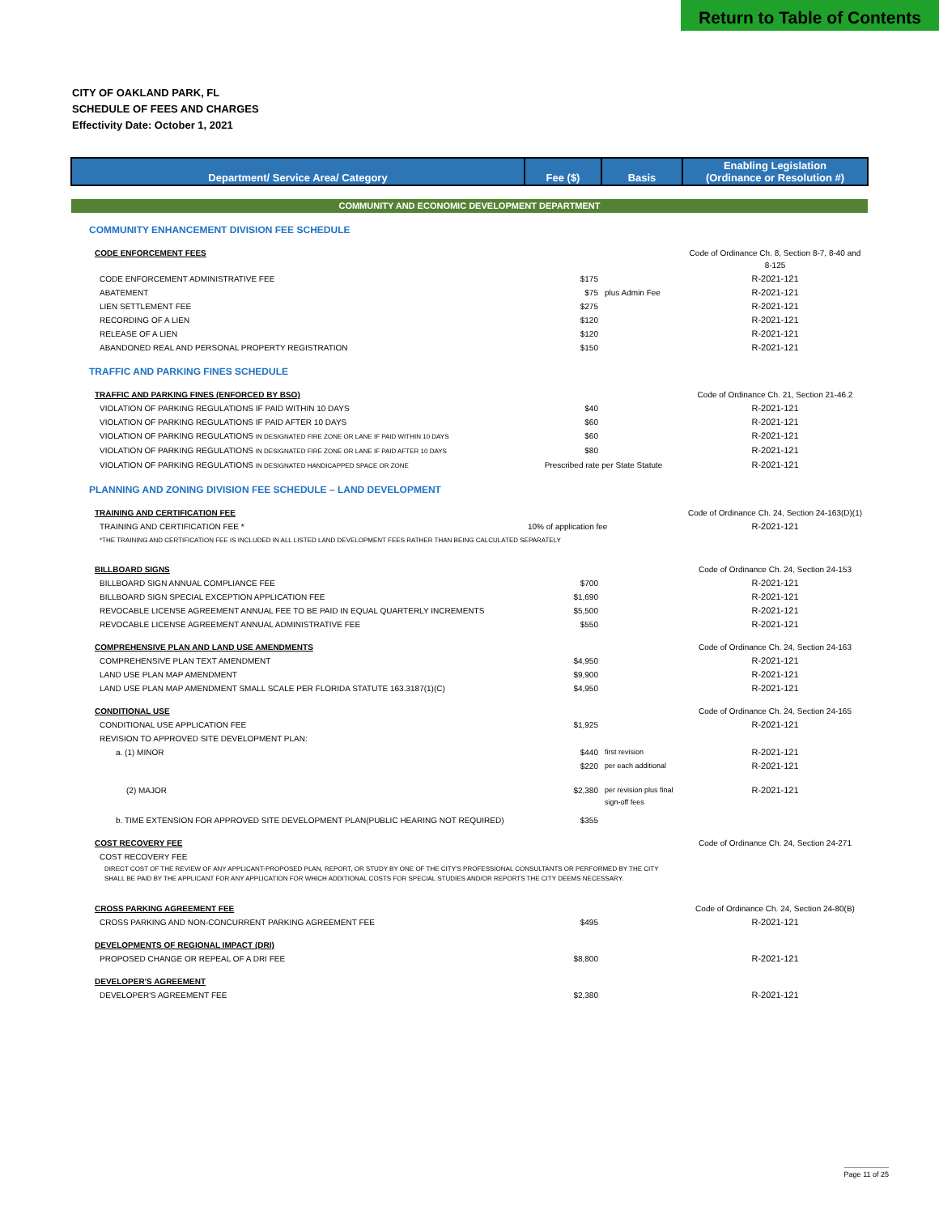Return to Table of Contents
CITY OF OAKLAND PARK, FL
SCHEDULE OF FEES AND CHARGES
Effectivity Date: October 1, 2021
| Department/ Service Area/ Category | Fee ($) | Basis | Enabling Legislation (Ordinance or Resolution #) |
| --- | --- | --- | --- |
| COMMUNITY AND ECONOMIC DEVELOPMENT DEPARTMENT | | | |
| COMMUNITY ENHANCEMENT DIVISION FEE SCHEDULE | | | |
| CODE ENFORCEMENT FEES | | | Code of Ordinance Ch. 8, Section 8-7, 8-40 and 8-125 |
| CODE ENFORCEMENT ADMINISTRATIVE FEE | $175 | | R-2021-121 |
| ABATEMENT | $75 | plus Admin Fee | R-2021-121 |
| LIEN SETTLEMENT FEE | $275 | | R-2021-121 |
| RECORDING OF A LIEN | $120 | | R-2021-121 |
| RELEASE OF A LIEN | $120 | | R-2021-121 |
| ABANDONED REAL AND PERSONAL PROPERTY REGISTRATION | $150 | | R-2021-121 |
| TRAFFIC AND PARKING FINES SCHEDULE | | | |
| TRAFFIC AND PARKING FINES (ENFORCED BY BSO) | | | Code of Ordinance Ch. 21, Section 21-46.2 |
| VIOLATION OF PARKING REGULATIONS IF PAID WITHIN 10 DAYS | $40 | | R-2021-121 |
| VIOLATION OF PARKING REGULATIONS IF PAID AFTER 10 DAYS | $60 | | R-2021-121 |
| VIOLATION OF PARKING REGULATIONS IN DESIGNATED FIRE ZONE OR LANE IF PAID WITHIN 10 DAYS | $60 | | R-2021-121 |
| VIOLATION OF PARKING REGULATIONS IN DESIGNATED FIRE ZONE OR LANE IF PAID AFTER 10 DAYS | $80 | | R-2021-121 |
| VIOLATION OF PARKING REGULATIONS IN DESIGNATED HANDICAPPED SPACE OR ZONE | Prescribed rate per State Statute | | R-2021-121 |
| PLANNING AND ZONING DIVISION FEE SCHEDULE – LAND DEVELOPMENT | | | |
| TRAINING AND CERTIFICATION FEE | | | Code of Ordinance Ch. 24, Section 24-163(D)(1) |
| TRAINING AND CERTIFICATION FEE * | 10% of application fee | | R-2021-121 |
| *THE TRAINING AND CERTIFICATION FEE IS INCLUDED IN ALL LISTED LAND DEVELOPMENT FEES RATHER THAN BEING CALCULATED SEPARATELY | | | |
| BILLBOARD SIGNS | | | Code of Ordinance Ch. 24, Section 24-153 |
| BILLBOARD SIGN ANNUAL COMPLIANCE FEE | $700 | | R-2021-121 |
| BILLBOARD SIGN SPECIAL EXCEPTION APPLICATION FEE | $1,690 | | R-2021-121 |
| REVOCABLE LICENSE AGREEMENT ANNUAL FEE TO BE PAID IN EQUAL QUARTERLY INCREMENTS | $5,500 | | R-2021-121 |
| REVOCABLE LICENSE AGREEMENT ANNUAL ADMINISTRATIVE FEE | $550 | | R-2021-121 |
| COMPREHENSIVE PLAN AND LAND USE AMENDMENTS | | | Code of Ordinance Ch. 24, Section 24-163 |
| COMPREHENSIVE PLAN TEXT AMENDMENT | $4,950 | | R-2021-121 |
| LAND USE PLAN MAP AMENDMENT | $9,900 | | R-2021-121 |
| LAND USE PLAN MAP AMENDMENT SMALL SCALE PER FLORIDA STATUTE 163.3187(1)(C) | $4,950 | | R-2021-121 |
| CONDITIONAL USE | | | Code of Ordinance Ch. 24, Section 24-165 |
| CONDITIONAL USE APPLICATION FEE | $1,925 | | R-2021-121 |
| REVISION TO APPROVED SITE DEVELOPMENT PLAN: | | | |
| a. (1) MINOR | $440 | first revision | R-2021-121 |
| | $220 | per each additional | R-2021-121 |
| (2) MAJOR | $2,380 | per revision plus final sign-off fees | R-2021-121 |
| b. TIME EXTENSION FOR APPROVED SITE DEVELOPMENT PLAN(PUBLIC HEARING NOT REQUIRED) | $355 | | |
| COST RECOVERY FEE | | | Code of Ordinance Ch. 24, Section 24-271 |
| COST RECOVERY FEE | | | |
| DIRECT COST OF THE REVIEW OF ANY APPLICANT-PROPOSED PLAN, REPORT, OR STUDY BY ONE OF THE CITY'S PROFESSIONAL CONSULTANTS OR PERFORMED BY THE CITY SHALL BE PAID BY THE APPLICANT FOR ANY APPLICATION FOR WHICH ADDITIONAL COSTS FOR SPECIAL STUDIES AND/OR REPORTS THE CITY DEEMS NECESSARY. | | | |
| CROSS PARKING AGREEMENT FEE | | | Code of Ordinance Ch. 24, Section 24-80(B) |
| CROSS PARKING AND NON-CONCURRENT PARKING AGREEMENT FEE | $495 | | R-2021-121 |
| DEVELOPMENTS OF REGIONAL IMPACT (DRI) | | | |
| PROPOSED CHANGE OR REPEAL OF A DRI FEE | $8,800 | | R-2021-121 |
| DEVELOPER'S AGREEMENT | | | |
| DEVELOPER'S AGREEMENT FEE | $2,380 | | R-2021-121 |
Page 11 of 25